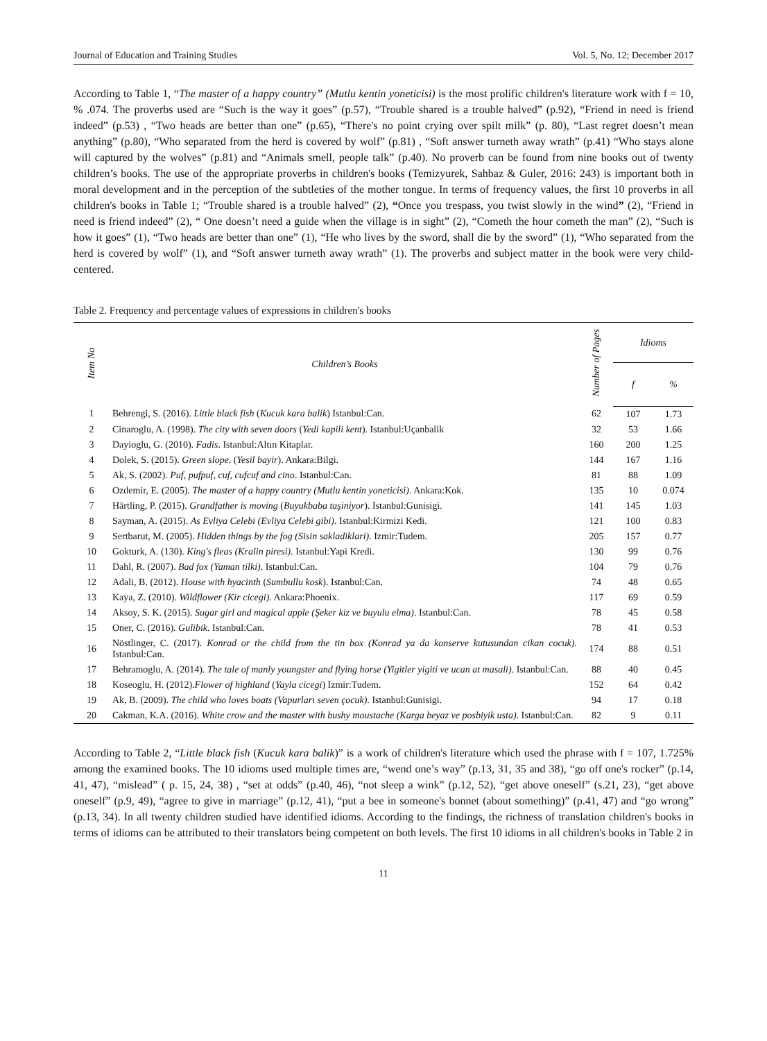Journal of Education and Training Studies Vol. 5, No. 12; December 2017
According to Table 1, “The master of a happy country” (Mutlu kentin yoneticisi) is the most prolific children's literature work with f = 10, % .074. The proverbs used are “Such is the way it goes” (p.57), “Trouble shared is a trouble halved” (p.92), “Friend in need is friend indeed” (p.53) , “Two heads are better than one” (p.65), “There's no point crying over spilt milk” (p. 80), “Last regret doesn’t mean anything” (p.80), “Who separated from the herd is covered by wolf” (p.81) , “Soft answer turneth away wrath” (p.41) “Who stays alone will captured by the wolves” (p.81) and “Animals smell, people talk” (p.40). No proverb can be found from nine books out of twenty children’s books. The use of the appropriate proverbs in children's books (Temizyurek, Sahbaz & Guler, 2016: 243) is important both in moral development and in the perception of the subtleties of the mother tongue. In terms of frequency values, the first 10 proverbs in all children's books in Table 1; “Trouble shared is a trouble halved” (2), “Once you trespass, you twist slowly in the wind” (2), “Friend in need is friend indeed” (2), “ One doesn’t need a guide when the village is in sight” (2), “Cometh the hour cometh the man” (2), “Such is how it goes” (1), “Two heads are better than one” (1), “He who lives by the sword, shall die by the sword” (1), “Who separated from the herd is covered by wolf” (1), and “Soft answer turneth away wrath” (1). The proverbs and subject matter in the book were very child-centered.
Table 2. Frequency and percentage values of expressions in children's books
| Item No | Children’s Books | Number of Pages | Idioms | |
| --- | --- | --- | --- | --- |
| | | | f | % |
| 1 | Behrengi, S. (2016). Little black fish ( Kucuk kara balik ) Istanbul:Can. | 62 | 107 | 1.73 |
| 2 | Cinaroglu, A. (1998). The city with seven doors ( Yedi kapili kent ). Istanbul:Uçanbalik | 32 | 53 | 1.66 |
| 3 | Dayioglu, G. (2010). Fadis . Istanbul:Altın Kitaplar. | 160 | 200 | 1.25 |
| 4 | Dolek, S. (2015). Green slope . ( Yesil bayir ). Ankara:Bilgi. | 144 | 167 | 1.16 |
| 5 | Ak, S. (2002). Puf, pufpuf, cuf, cufcuf and cino . Istanbul:Can. | 81 | 88 | 1.09 |
| 6 | Ozdemir, E. (2005). The master of a happy country (Mutlu kentin yoneticisi) . Ankara:Kok. | 135 | 10 | 0.074 |
| 7 | Härtling, P. (2015). Grandfather is moving ( Buyukbaba taşiniyor ). Istanbul:Gunisigi. | 141 | 145 | 1.03 |
| 8 | Sayman, A. (2015). As Evliya Celebi (Evliya Celebi gibi) . Istanbul:Kirmizi Kedi. | 121 | 100 | 0.83 |
| 9 | Sertbarut, M. (2005). Hidden things by the fog (Sisin sakladiklari) . Izmir:Tudem. | 205 | 157 | 0.77 |
| 10 | Gokturk, A. (130). King's fleas (Kralin piresi) . Istanbul:Yapi Kredi. | 130 | 99 | 0.76 |
| 11 | Dahl, R. (2007). Bad fox (Yaman tilki) . Istanbul:Can. | 104 | 79 | 0.76 |
| 12 | Adali, B. (2012). House with hyacinth ( Sumbullu kosk ). Istanbul:Can. | 74 | 48 | 0.65 |
| 13 | Kaya, Z. (2010). Wildflower (Kir cicegi) . Ankara:Phoenix. | 117 | 69 | 0.59 |
| 14 | Aksoy, S. K. (2015). Sugar girl and magical apple (Şeker kiz ve buyulu elma) . Istanbul:Can. | 78 | 45 | 0.58 |
| 15 | Oner, C. (2016). Gulibik . Istanbul:Can. | 78 | 41 | 0.53 |
| 16 | Nöstlinger, C. (2017). Konrad or the child from the tin box (Konrad ya da konserve kutusundan cikan cocuk). Istanbul:Can. | 174 | 88 | 0.51 |
| 17 | Behramoglu, A. (2014). The tale of manly youngster and flying horse (Yigitler yigiti ve ucan at masali) . Istanbul:Can. | 88 | 40 | 0.45 |
| 18 | Koseoglu, H. (2012). Flower of highland ( Yayla cicegi ) Izmir:Tudem. | 152 | 64 | 0.42 |
| 19 | Ak, B. (2009). The child who loves boats (Vapurları seven çocuk). Istanbul:Gunisigi. | 94 | 17 | 0.18 |
| 20 | Cakman, K.A. (2016). White crow and the master with bushy moustache (Karga beyaz ve posbiyik usta) . Istanbul:Can. | 82 | 9 | 0.11 |
According to Table 2, “Little black fish (Kucuk kara balik)” is a work of children's literature which used the phrase with f = 107, 1.725% among the examined books. The 10 idioms used multiple times are, “wend one’s way” (p.13, 31, 35 and 38), “go off one's rocker” (p.14, 41, 47), “mislead” ( p. 15, 24, 38) , “set at odds” (p.40, 46), “not sleep a wink” (p.12, 52), “get above oneself” (s.21, 23), “get above oneself” (p.9, 49), “agree to give in marriage” (p.12, 41), “put a bee in someone's bonnet (about something)” (p.41, 47) and “go wrong” (p.13, 34). In all twenty children studied have identified idioms. According to the findings, the richness of translation children's books in terms of idioms can be attributed to their translators being competent on both levels. The first 10 idioms in all children's books in Table 2 in
11